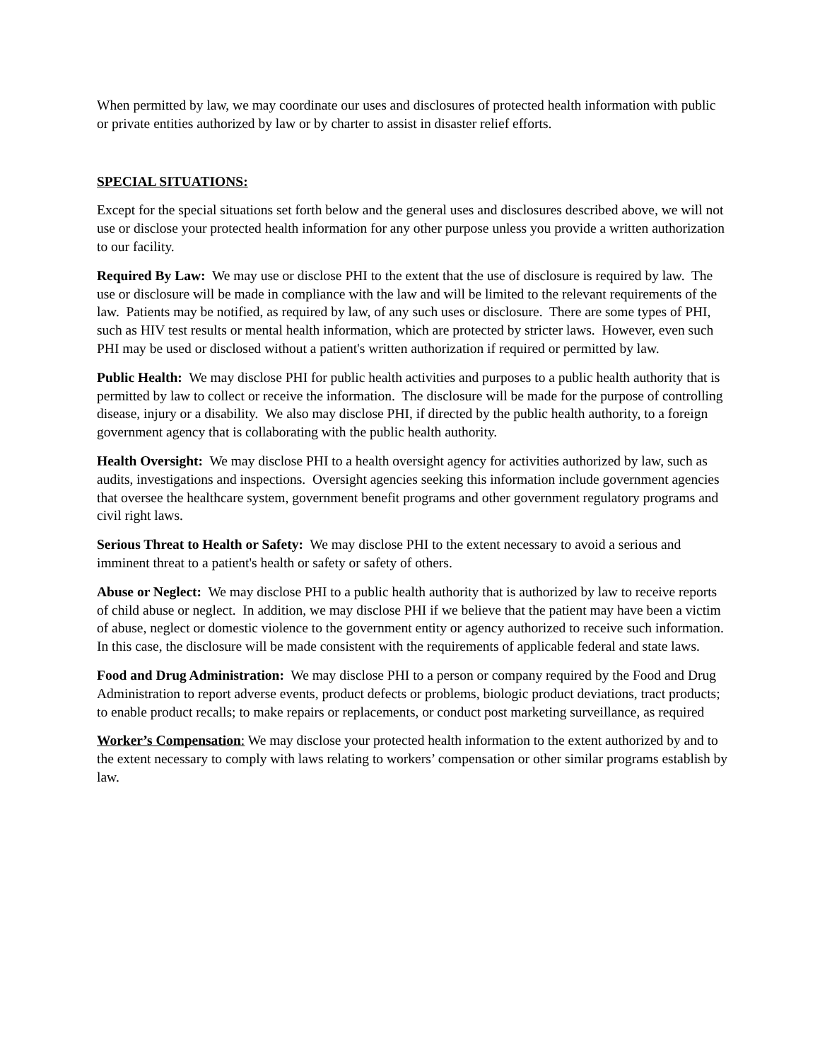When permitted by law, we may coordinate our uses and disclosures of protected health information with public or private entities authorized by law or by charter to assist in disaster relief efforts.
SPECIAL SITUATIONS:
Except for the special situations set forth below and the general uses and disclosures described above, we will not use or disclose your protected health information for any other purpose unless you provide a written authorization to our facility.
Required By Law: We may use or disclose PHI to the extent that the use of disclosure is required by law. The use or disclosure will be made in compliance with the law and will be limited to the relevant requirements of the law. Patients may be notified, as required by law, of any such uses or disclosure. There are some types of PHI, such as HIV test results or mental health information, which are protected by stricter laws. However, even such PHI may be used or disclosed without a patient's written authorization if required or permitted by law.
Public Health: We may disclose PHI for public health activities and purposes to a public health authority that is permitted by law to collect or receive the information. The disclosure will be made for the purpose of controlling disease, injury or a disability. We also may disclose PHI, if directed by the public health authority, to a foreign government agency that is collaborating with the public health authority.
Health Oversight: We may disclose PHI to a health oversight agency for activities authorized by law, such as audits, investigations and inspections. Oversight agencies seeking this information include government agencies that oversee the healthcare system, government benefit programs and other government regulatory programs and civil right laws.
Serious Threat to Health or Safety: We may disclose PHI to the extent necessary to avoid a serious and imminent threat to a patient's health or safety or safety of others.
Abuse or Neglect: We may disclose PHI to a public health authority that is authorized by law to receive reports of child abuse or neglect. In addition, we may disclose PHI if we believe that the patient may have been a victim of abuse, neglect or domestic violence to the government entity or agency authorized to receive such information. In this case, the disclosure will be made consistent with the requirements of applicable federal and state laws.
Food and Drug Administration: We may disclose PHI to a person or company required by the Food and Drug Administration to report adverse events, product defects or problems, biologic product deviations, tract products; to enable product recalls; to make repairs or replacements, or conduct post marketing surveillance, as required
Worker’s Compensation: We may disclose your protected health information to the extent authorized by and to the extent necessary to comply with laws relating to workers’ compensation or other similar programs establish by law.